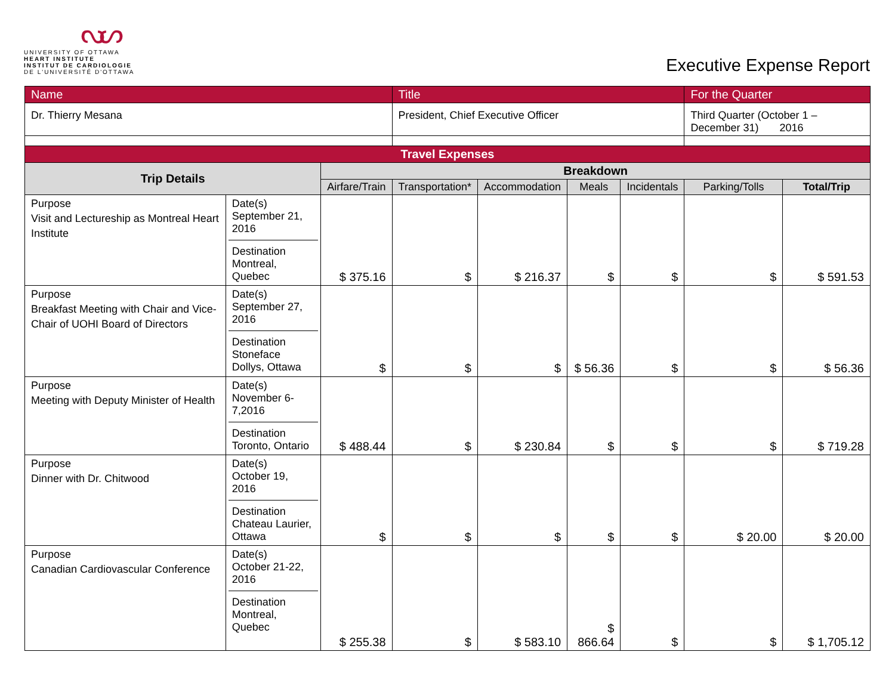ᔓᔕ
UNIVERSITY OF OTTAWA
HEART INSTITUTE
INSTITUT DE CARDIOLOGIE
DE L'UNIVERSITÉ D'OTTAWA
Executive Expense Report
| Name | | | Title | | | | For the Quarter | |
| Dr. Thierry Mesana | | | President, Chief Executive Officer | | | | Third Quarter (October 1 – December 31) 2016 | |
| Travel Expenses | | | | | | | | |
| Trip Details | | Breakdown | | | | | | |
| | | Airfare/Train | Transportation* | Accommodation | Meals | Incidentals | Parking/Tolls | Total/Trip |
| Purpose Visit and Lectureship as Montreal Heart Institute | Date(s) September 21, 2016 Destination Montreal, Quebec | $ 375.16 | $ | $ 216.37 | $ | $ | $ | $ 591.53 |
| Purpose Breakfast Meeting with Chair and Vice-Chair of UOHI Board of Directors | Date(s) September 27, 2016 Destination Stoneface Dollys, Ottawa | $ | $ | $ | $ 56.36 | $ | $ | $ 56.36 |
| Purpose Meeting with Deputy Minister of Health | Date(s) November 6-7,2016 Destination Toronto, Ontario | $ 488.44 | $ | $ 230.84 | $ | $ | $ | $ 719.28 |
| Purpose Dinner with Dr. Chitwood | Date(s) October 19, 2016 Destination Chateau Laurier, Ottawa | $ | $ | $ | $ | $ | $ 20.00 | $ 20.00 |
| Purpose Canadian Cardiovascular Conference | Date(s) October 21-22, 2016 Destination Montreal, Quebec | $ 255.38 | $ | $ 583.10 | $ 866.64 | $ | $ | $ 1,705.12 |